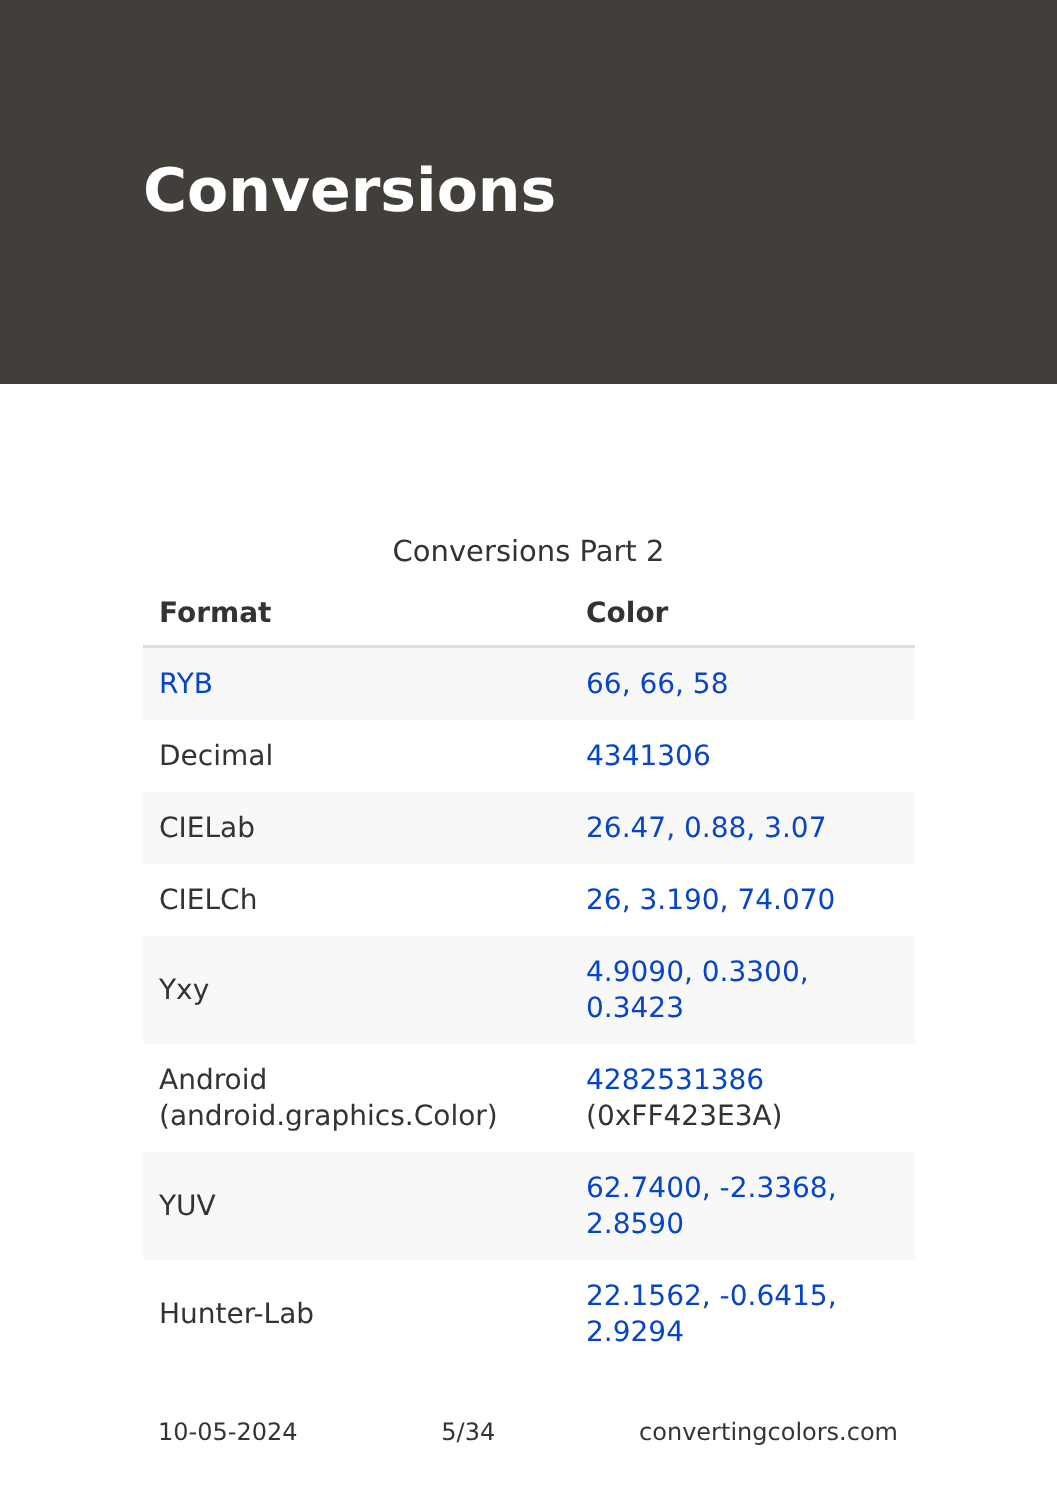Conversions
Conversions Part 2
| Format | Color |
| --- | --- |
| RYB | 66, 66, 58 |
| Decimal | 4341306 |
| CIELab | 26.47, 0.88, 3.07 |
| CIELCh | 26, 3.190, 74.070 |
| Yxy | 4.9090, 0.3300, 0.3423 |
| Android (android.graphics.Color) | 4282531386 (0xFF423E3A) |
| YUV | 62.7400, -2.3368, 2.8590 |
| Hunter-Lab | 22.1562, -0.6415, 2.9294 |
10-05-2024 5/34 convertingcolors.com